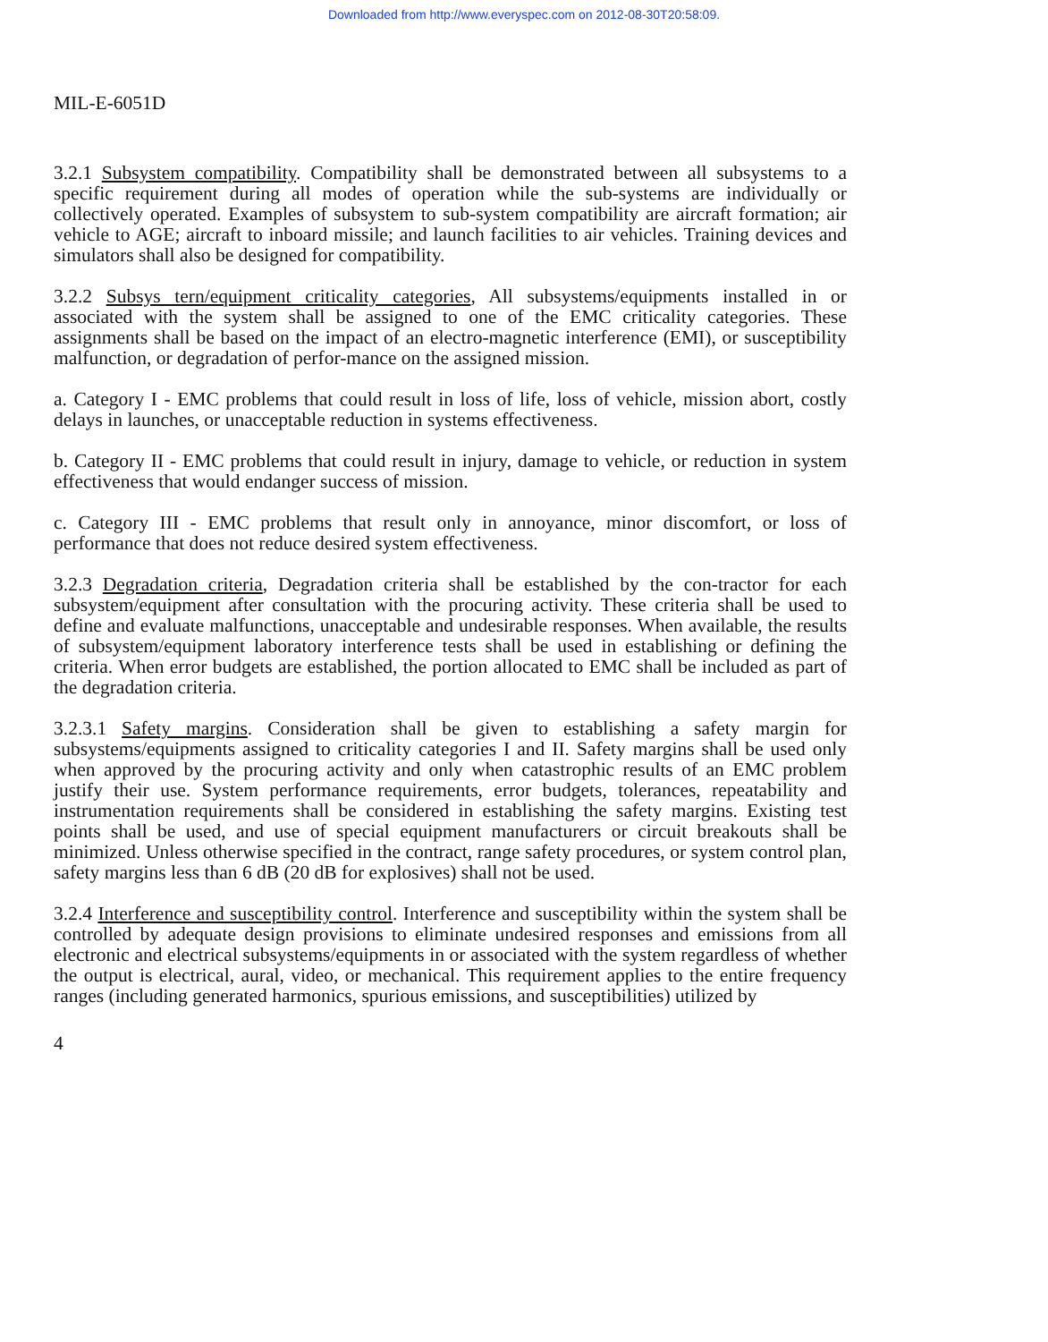Downloaded from http://www.everyspec.com on 2012-08-30T20:58:09.
MIL-E-6051D
3.2.1 Subsystem compatibility. Compatibility shall be demonstrated between all subsystems to a specific requirement during all modes of operation while the sub-systems are individually or collectively operated. Examples of subsystem to sub-system compatibility are aircraft formation; air vehicle to AGE; aircraft to inboard missile; and launch facilities to air vehicles. Training devices and simulators shall also be designed for compatibility.
3.2.2 Subsys tern/equipment criticality categories, All subsystems/equipments installed in or associated with the system shall be assigned to one of the EMC criticality categories. These assignments shall be based on the impact of an electro-magnetic interference (EMI), or susceptibility malfunction, or degradation of perfor-mance on the assigned mission.
a. Category I - EMC problems that could result in loss of life, loss of vehicle, mission abort, costly delays in launches, or unacceptable reduction in systems effectiveness.
b. Category II - EMC problems that could result in injury, damage to vehicle, or reduction in system effectiveness that would endanger success of mission.
c. Category III - EMC problems that result only in annoyance, minor discomfort, or loss of performance that does not reduce desired system effectiveness.
3.2.3 Degradation criteria, Degradation criteria shall be established by the con-tractor for each subsystem/equipment after consultation with the procuring activity. These criteria shall be used to define and evaluate malfunctions, unacceptable and undesirable responses. When available, the results of subsystem/equipment laboratory interference tests shall be used in establishing or defining the criteria. When error budgets are established, the portion allocated to EMC shall be included as part of the degradation criteria.
3.2.3.1 Safety margins. Consideration shall be given to establishing a safety margin for subsystems/equipments assigned to criticality categories I and II. Safety margins shall be used only when approved by the procuring activity and only when catastrophic results of an EMC problem justify their use. System performance requirements, error budgets, tolerances, repeatability and instrumentation requirements shall be considered in establishing the safety margins. Existing test points shall be used, and use of special equipment manufacturers or circuit breakouts shall be minimized. Unless otherwise specified in the contract, range safety procedures, or system control plan, safety margins less than 6 dB (20 dB for explosives) shall not be used.
3.2.4 Interference and susceptibility control. Interference and susceptibility within the system shall be controlled by adequate design provisions to eliminate undesired responses and emissions from all electronic and electrical subsystems/equipments in or associated with the system regardless of whether the output is electrical, aural, video, or mechanical. This requirement applies to the entire frequency ranges (including generated harmonics, spurious emissions, and susceptibilities) utilized by
4